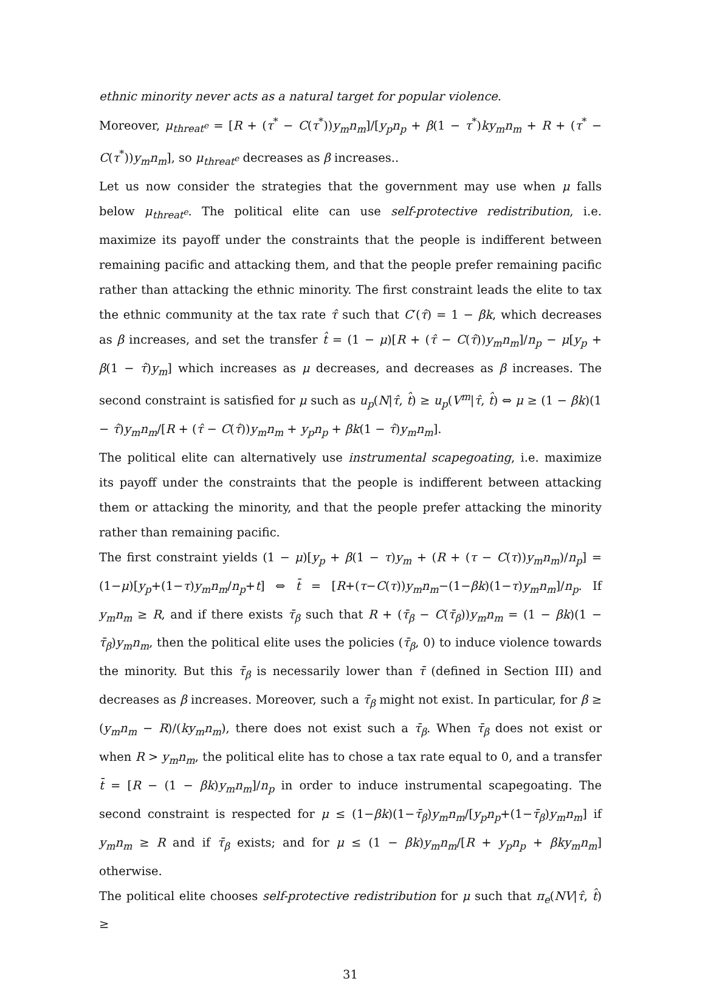ethnic minority never acts as a natural target for popular violence.
Moreover, μ<sub>threat<sup>e</sup></sub> = [R + (τ<sup>*</sup> − C(τ<sup>*</sup>))y<sub>m</sub>n<sub>m</sub>]/[y<sub>p</sub>n<sub>p</sub> + β(1 − τ<sup>*</sup>)ky<sub>m</sub>n<sub>m</sub> + R + (τ<sup>*</sup> − C(τ<sup>*</sup>))y<sub>m</sub>n<sub>m</sub>], so μ<sub>threat<sup>e</sup></sub> decreases as β increases..
Let us now consider the strategies that the government may use when μ falls below μ<sub>threat<sup>e</sup></sub>. The political elite can use self-protective redistribution, i.e. maximize its payoff under the constraints that the people is indifferent between remaining pacific and attacking them, and that the people prefer remaining pacific rather than attacking the ethnic minority. The first constraint leads the elite to tax the ethnic community at the tax rate τ̂ such that C′(τ̂) = 1 − βk, which decreases as β increases, and set the transfer t̂ = (1 − μ)[R + (τ̂ − C(τ̂))y<sub>m</sub>n<sub>m</sub>]/n<sub>p</sub> − μ[y<sub>p</sub> + β(1 − τ̂)y<sub>m</sub>] which increases as μ decreases, and decreases as β increases. The second constraint is satisfied for μ such as u<sub>p</sub>(N|τ̂, t̂) ≥ u<sub>p</sub>(V<sup>m</sup>|τ̂, t̂) ⇔ μ ≥ (1 − βk)(1 − τ̂)y<sub>m</sub>n<sub>m</sub>/[R + (τ̂ − C(τ̂))y<sub>m</sub>n<sub>m</sub> + y<sub>p</sub>n<sub>p</sub> + βk(1 − τ̂)y<sub>m</sub>n<sub>m</sub>].
The political elite can alternatively use instrumental scapegoating, i.e. maximize its payoff under the constraints that the people is indifferent between attacking them or attacking the minority, and that the people prefer attacking the minority rather than remaining pacific.
The first constraint yields (1 − μ)[y<sub>p</sub> + β(1 − τ)y<sub>m</sub> + (R + (τ − C(τ))y<sub>m</sub>n<sub>m</sub>)/n<sub>p</sub>] = (1−μ)[y<sub>p</sub>+(1−τ)y<sub>m</sub>n<sub>m</sub>/n<sub>p</sub>+t] ⇔ t̄ = [R+(τ−C(τ))y<sub>m</sub>n<sub>m</sub>−(1−βk)(1−τ)y<sub>m</sub>n<sub>m</sub>]/n<sub>p</sub>. If y<sub>m</sub>n<sub>m</sub> ≥ R, and if there exists τ̄<sub>β</sub> such that R + (τ̄<sub>β</sub> − C(τ̄<sub>β</sub>))y<sub>m</sub>n<sub>m</sub> = (1 − βk)(1 − τ̄<sub>β</sub>)y<sub>m</sub>n<sub>m</sub>, then the political elite uses the policies (τ̄<sub>β</sub>, 0) to induce violence towards the minority. But this τ̄<sub>β</sub> is necessarily lower than τ̄ (defined in Section III) and decreases as β increases. Moreover, such a τ̄<sub>β</sub> might not exist. In particular, for β ≥ (y<sub>m</sub>n<sub>m</sub> − R)/(ky<sub>m</sub>n<sub>m</sub>), there does not exist such a τ̄<sub>β</sub>. When τ̄<sub>β</sub> does not exist or when R > y<sub>m</sub>n<sub>m</sub>, the political elite has to chose a tax rate equal to 0, and a transfer t̄ = [R − (1 − βk)y<sub>m</sub>n<sub>m</sub>]/n<sub>p</sub> in order to induce instrumental scapegoating. The second constraint is respected for μ ≤ (1−βk)(1−τ̄<sub>β</sub>)y<sub>m</sub>n<sub>m</sub>/[y<sub>p</sub>n<sub>p</sub>+(1−τ̄<sub>β</sub>)y<sub>m</sub>n<sub>m</sub>] if y<sub>m</sub>n<sub>m</sub> ≥ R and if τ̄<sub>β</sub> exists; and for μ ≤ (1 − βk)y<sub>m</sub>n<sub>m</sub>/[R + y<sub>p</sub>n<sub>p</sub> + βky<sub>m</sub>n<sub>m</sub>] otherwise.
The political elite chooses self-protective redistribution for μ such that π<sub>e</sub>(NV|τ̂, t̂) ≥
31